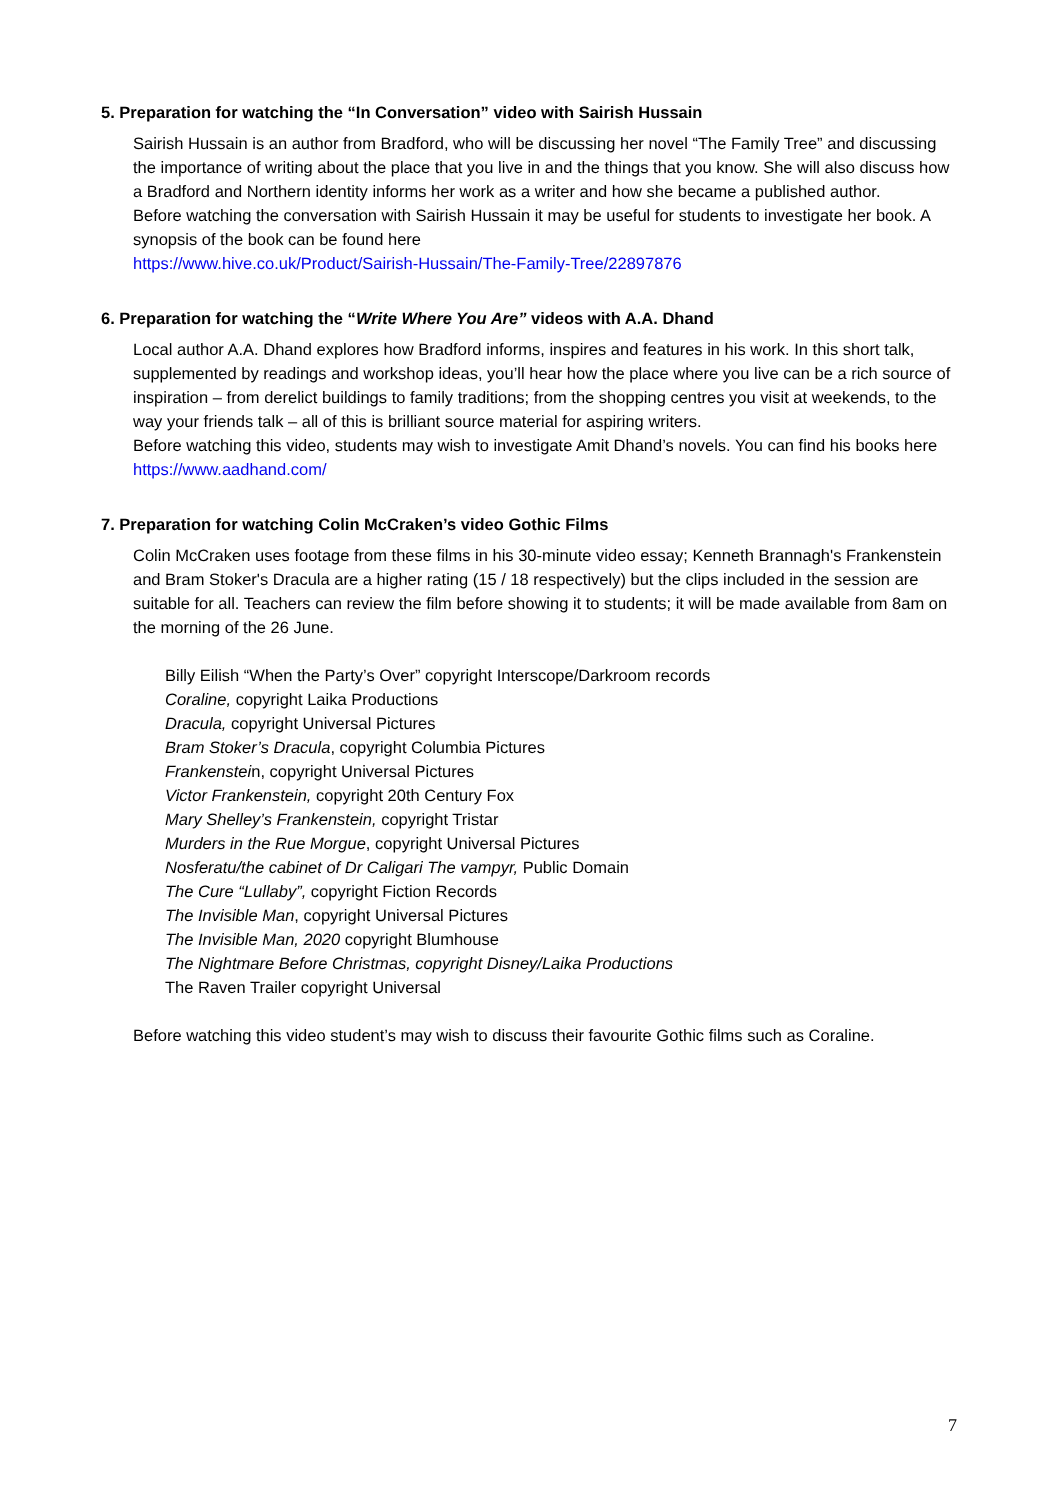5. Preparation for watching the “In Conversation” video with Sairish Hussain
Sairish Hussain is an author from Bradford, who will be discussing her novel “The Family Tree” and discussing the importance of writing about the place that you live in and the things that you know. She will also discuss how a Bradford and Northern identity informs her work as a writer and how she became a published author.
Before watching the conversation with Sairish Hussain it may be useful for students to investigate her book. A synopsis of the book can be found here
https://www.hive.co.uk/Product/Sairish-Hussain/The-Family-Tree/22897876
6. Preparation for watching the “Write Where You Are” videos with A.A. Dhand
Local author A.A. Dhand explores how Bradford informs, inspires and features in his work. In this short talk, supplemented by readings and workshop ideas, you’ll hear how the place where you live can be a rich source of inspiration – from derelict buildings to family traditions; from the shopping centres you visit at weekends, to the way your friends talk – all of this is brilliant source material for aspiring writers.
Before watching this video, students may wish to investigate Amit Dhand’s novels. You can find his books here https://www.aadhand.com/
7. Preparation for watching Colin McCraken’s video Gothic Films
Colin McCraken uses footage from these films in his 30-minute video essay; Kenneth Brannagh's Frankenstein and Bram Stoker's Dracula are a higher rating (15 / 18 respectively) but the clips included in the session are suitable for all. Teachers can review the film before showing it to students; it will be made available from 8am on the morning of the 26 June.
Billy Eilish “When the Party’s Over” copyright Interscope/Darkroom records
Coraline, copyright Laika Productions
Dracula, copyright Universal Pictures
Bram Stoker’s Dracula, copyright Columbia Pictures
Frankenstein, copyright Universal Pictures
Victor Frankenstein, copyright 20th Century Fox
Mary Shelley’s Frankenstein, copyright Tristar
Murders in the Rue Morgue, copyright Universal Pictures
Nosferatu/the cabinet of Dr Caligari The vampyr, Public Domain
The Cure “Lullaby”, copyright Fiction Records
The Invisible Man, copyright Universal Pictures
The Invisible Man, 2020 copyright Blumhouse
The Nightmare Before Christmas, copyright Disney/Laika Productions
The Raven Trailer copyright Universal
Before watching this video student’s may wish to discuss their favourite Gothic films such as Coraline.
7